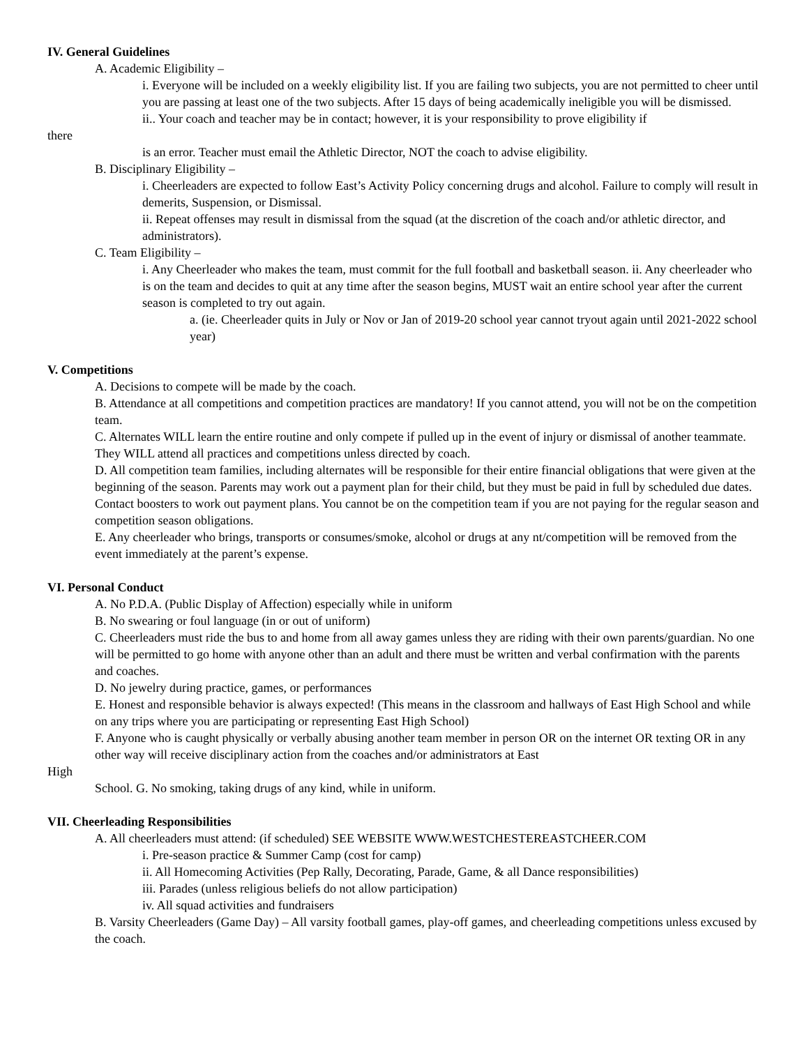IV. General Guidelines
A. Academic Eligibility –
i. Everyone will be included on a weekly eligibility list. If you are failing two subjects, you are not permitted to cheer until you are passing at least one of the two subjects. After 15 days of being academically ineligible you will be dismissed.
ii.. Your coach and teacher may be in contact; however, it is your responsibility to prove eligibility if
there
is an error. Teacher must email the Athletic Director, NOT the coach to advise eligibility.
B. Disciplinary Eligibility –
i. Cheerleaders are expected to follow East’s Activity Policy concerning drugs and alcohol. Failure to comply will result in demerits, Suspension, or Dismissal.
ii. Repeat offenses may result in dismissal from the squad (at the discretion of the coach and/or athletic director, and administrators).
C. Team Eligibility –
i. Any Cheerleader who makes the team, must commit for the full football and basketball season. ii. Any cheerleader who is on the team and decides to quit at any time after the season begins, MUST wait an entire school year after the current season is completed to try out again.
a. (ie. Cheerleader quits in July or Nov or Jan of 2019-20 school year cannot tryout again until 2021-2022 school year)
V. Competitions
A. Decisions to compete will be made by the coach.
B. Attendance at all competitions and competition practices are mandatory! If you cannot attend, you will not be on the competition team.
C. Alternates WILL learn the entire routine and only compete if pulled up in the event of injury or dismissal of another teammate. They WILL attend all practices and competitions unless directed by coach.
D. All competition team families, including alternates will be responsible for their entire financial obligations that were given at the beginning of the season. Parents may work out a payment plan for their child, but they must be paid in full by scheduled due dates. Contact boosters to work out payment plans. You cannot be on the competition team if you are not paying for the regular season and competition season obligations.
E. Any cheerleader who brings, transports or consumes/smoke, alcohol or drugs at any nt/competition will be removed from the event immediately at the parent’s expense.
VI. Personal Conduct
A. No P.D.A. (Public Display of Affection) especially while in uniform
B. No swearing or foul language (in or out of uniform)
C. Cheerleaders must ride the bus to and home from all away games unless they are riding with their own parents/guardian. No one will be permitted to go home with anyone other than an adult and there must be written and verbal confirmation with the parents and coaches.
D. No jewelry during practice, games, or performances
E. Honest and responsible behavior is always expected! (This means in the classroom and hallways of East High School and while on any trips where you are participating or representing East High School)
F. Anyone who is caught physically or verbally abusing another team member in person OR on the internet OR texting OR in any other way will receive disciplinary action from the coaches and/or administrators at East
High
School. G. No smoking, taking drugs of any kind, while in uniform.
VII. Cheerleading Responsibilities
A. All cheerleaders must attend: (if scheduled) SEE WEBSITE WWW.WESTCHESTEREASTCHEER.COM
i. Pre-season practice & Summer Camp (cost for camp)
ii. All Homecoming Activities (Pep Rally, Decorating, Parade, Game, & all Dance responsibilities)
iii. Parades (unless religious beliefs do not allow participation)
iv. All squad activities and fundraisers
B. Varsity Cheerleaders (Game Day) – All varsity football games, play-off games, and cheerleading competitions unless excused by the coach.